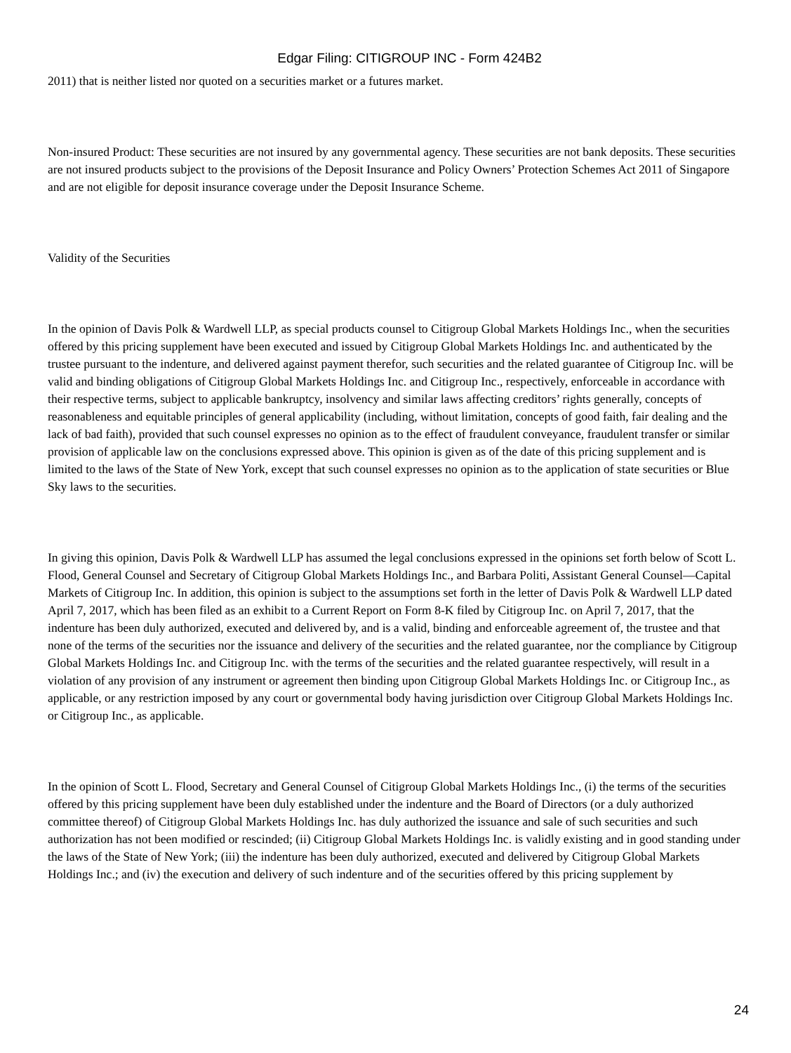Edgar Filing: CITIGROUP INC - Form 424B2
2011) that is neither listed nor quoted on a securities market or a futures market.
Non-insured Product: These securities are not insured by any governmental agency. These securities are not bank deposits. These securities are not insured products subject to the provisions of the Deposit Insurance and Policy Owners’ Protection Schemes Act 2011 of Singapore and are not eligible for deposit insurance coverage under the Deposit Insurance Scheme.
Validity of the Securities
In the opinion of Davis Polk & Wardwell LLP, as special products counsel to Citigroup Global Markets Holdings Inc., when the securities offered by this pricing supplement have been executed and issued by Citigroup Global Markets Holdings Inc. and authenticated by the trustee pursuant to the indenture, and delivered against payment therefor, such securities and the related guarantee of Citigroup Inc. will be valid and binding obligations of Citigroup Global Markets Holdings Inc. and Citigroup Inc., respectively, enforceable in accordance with their respective terms, subject to applicable bankruptcy, insolvency and similar laws affecting creditors’ rights generally, concepts of reasonableness and equitable principles of general applicability (including, without limitation, concepts of good faith, fair dealing and the lack of bad faith), provided that such counsel expresses no opinion as to the effect of fraudulent conveyance, fraudulent transfer or similar provision of applicable law on the conclusions expressed above. This opinion is given as of the date of this pricing supplement and is limited to the laws of the State of New York, except that such counsel expresses no opinion as to the application of state securities or Blue Sky laws to the securities.
In giving this opinion, Davis Polk & Wardwell LLP has assumed the legal conclusions expressed in the opinions set forth below of Scott L. Flood, General Counsel and Secretary of Citigroup Global Markets Holdings Inc., and Barbara Politi, Assistant General Counsel—Capital Markets of Citigroup Inc. In addition, this opinion is subject to the assumptions set forth in the letter of Davis Polk & Wardwell LLP dated April 7, 2017, which has been filed as an exhibit to a Current Report on Form 8-K filed by Citigroup Inc. on April 7, 2017, that the indenture has been duly authorized, executed and delivered by, and is a valid, binding and enforceable agreement of, the trustee and that none of the terms of the securities nor the issuance and delivery of the securities and the related guarantee, nor the compliance by Citigroup Global Markets Holdings Inc. and Citigroup Inc. with the terms of the securities and the related guarantee respectively, will result in a violation of any provision of any instrument or agreement then binding upon Citigroup Global Markets Holdings Inc. or Citigroup Inc., as applicable, or any restriction imposed by any court or governmental body having jurisdiction over Citigroup Global Markets Holdings Inc. or Citigroup Inc., as applicable.
In the opinion of Scott L. Flood, Secretary and General Counsel of Citigroup Global Markets Holdings Inc., (i) the terms of the securities offered by this pricing supplement have been duly established under the indenture and the Board of Directors (or a duly authorized committee thereof) of Citigroup Global Markets Holdings Inc. has duly authorized the issuance and sale of such securities and such authorization has not been modified or rescinded; (ii) Citigroup Global Markets Holdings Inc. is validly existing and in good standing under the laws of the State of New York; (iii) the indenture has been duly authorized, executed and delivered by Citigroup Global Markets Holdings Inc.; and (iv) the execution and delivery of such indenture and of the securities offered by this pricing supplement by
24